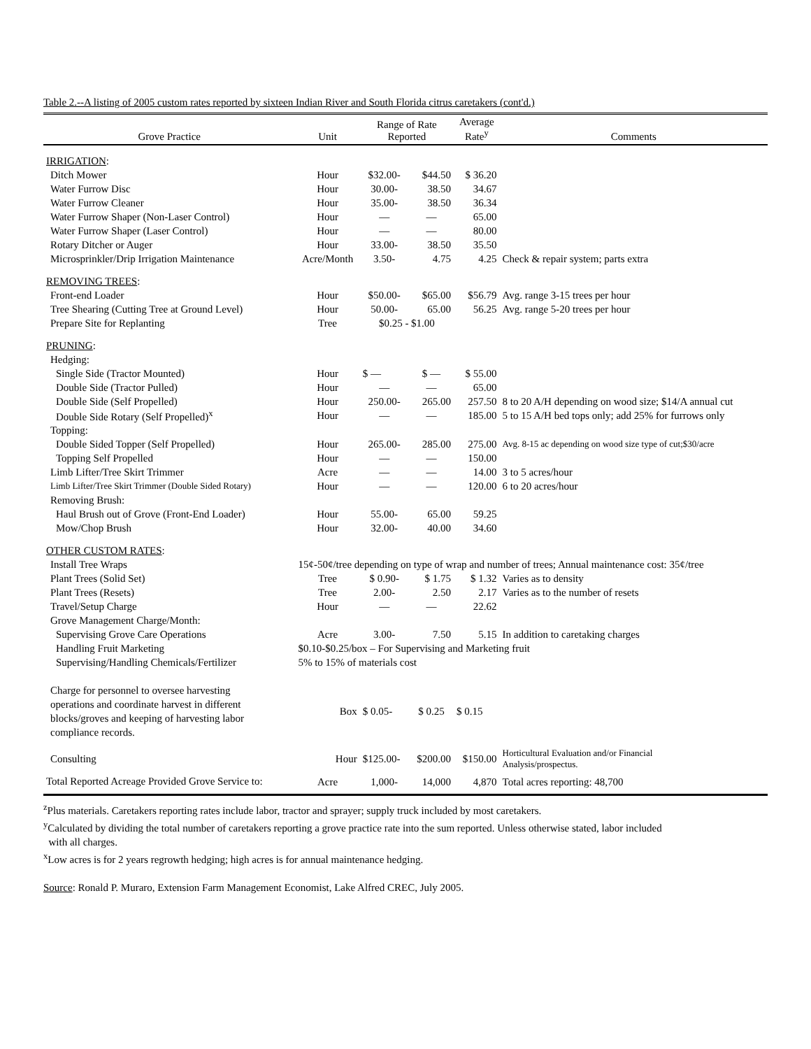Table 2.--A listing of 2005 custom rates reported by sixteen Indian River and South Florida citrus caretakers (cont'd.)
| Grove Practice | Unit | Range of Rate Reported | | Average Rate<sup>y</sup> | Comments |
| --- | --- | --- | --- | --- | --- |
| IRRIGATION : | | | | | |
| Ditch Mower | Hour | $32.00- | $44.50 | $ 36.20 | |
| Water Furrow Disc | Hour | 30.00- | 38.50 | 34.67 | |
| Water Furrow Cleaner | Hour | 35.00- | 38.50 | 36.34 | |
| Water Furrow Shaper (Non-Laser Control) | Hour | — | — | 65.00 | |
| Water Furrow Shaper (Laser Control) | Hour | — | — | 80.00 | |
| Rotary Ditcher or Auger | Hour | 33.00- | 38.50 | 35.50 | |
| Microsprinkler/Drip Irrigation Maintenance | Acre/Month | 3.50- | 4.75 | 4.25 | Check & repair system; parts extra |
| REMOVING TREES : | | | | | |
| Front-end Loader | Hour | $50.00- | $65.00 | $56.79 | Avg. range 3-15 trees per hour |
| Tree Shearing (Cutting Tree at Ground Level) | Hour | 50.00- | 65.00 | 56.25 | Avg. range 5-20 trees per hour |
| Prepare Site for Replanting | Tree | $0.25 - $1.00 | | | |
| PRUNING : | | | | | |
| Hedging: | | | | | |
| Single Side (Tractor Mounted) | Hour | $ — | $ — | $ 55.00 | |
| Double Side (Tractor Pulled) | Hour | — | — | 65.00 | |
| Double Side (Self Propelled) | Hour | 250.00- | 265.00 | 257.50 | 8 to 20 A/H depending on wood size; $14/A annual cut |
| Double Side Rotary (Self Propelled)<sup>x</sup> | Hour | — | — | 185.00 | 5 to 15 A/H bed tops only; add 25% for furrows only |
| Topping: | | | | | |
| Double Sided Topper (Self Propelled) | Hour | 265.00- | 285.00 | 275.00 | Avg. 8-15 ac depending on wood size type of cut;$30/acre |
| Topping Self Propelled | Hour | — | — | 150.00 | |
| Limb Lifter/Tree Skirt Trimmer | Acre | — | — | 14.00 | 3 to 5 acres/hour |
| Limb Lifter/Tree Skirt Trimmer (Double Sided Rotary) | Hour | — | — | 120.00 | 6 to 20 acres/hour |
| Removing Brush: | | | | | |
| Haul Brush out of Grove (Front-End Loader) | Hour | 55.00- | 65.00 | 59.25 | |
| Mow/Chop Brush | Hour | 32.00- | 40.00 | 34.60 | |
| OTHER CUSTOM RATES : | | | | | |
| Install Tree Wraps | 15¢-50¢/tree depending on type of wrap and number of trees; Annual maintenance cost: 35¢/tree | | | | |
| Plant Trees (Solid Set) | Tree | $ 0.90- | $ 1.75 | $ 1.32 | Varies as to density |
| Plant Trees (Resets) | Tree | 2.00- | 2.50 | 2.17 | Varies as to the number of resets |
| Travel/Setup Charge | Hour | — | — | 22.62 | |
| Grove Management Charge/Month: | | | | | |
| Supervising Grove Care Operations | Acre | 3.00- | 7.50 | 5.15 | In addition to caretaking charges |
| Handling Fruit Marketing | $0.10-$0.25/box – For Supervising and Marketing fruit | | | | |
| Supervising/Handling Chemicals/Fertilizer | 5% to 15% of materials cost | | | | |
| Charge for personnel to oversee harvesting operations and coordinate harvest in different blocks/groves and keeping of harvesting labor compliance records. | Box | $ 0.05- | $ 0.25 | $ 0.15 | |
| Consulting | Hour | $125.00- | $200.00 | $150.00 | Horticultural Evaluation and/or Financial Analysis/prospectus. |
| Total Reported Acreage Provided Grove Service to: | Acre | 1,000- | 14,000 | 4,870 | Total acres reporting: 48,700 |
<sup>z</sup> Plus materials. Caretakers reporting rates include labor, tractor and sprayer; supply truck included by most caretakers.
<sup>y</sup> Calculated by dividing the total number of caretakers reporting a grove practice rate into the sum reported. Unless otherwise stated, labor included
with all charges.
<sup>x</sup> Low acres is for 2 years regrowth hedging; high acres is for annual maintenance hedging.
Source: Ronald P. Muraro, Extension Farm Management Economist, Lake Alfred CREC, July 2005.